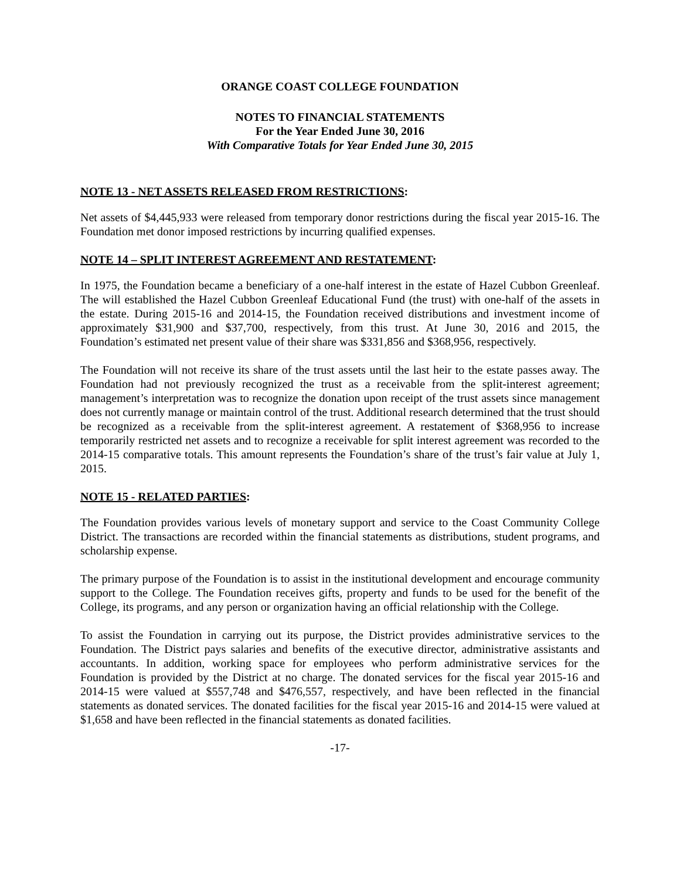ORANGE COAST COLLEGE FOUNDATION
NOTES TO FINANCIAL STATEMENTS
For the Year Ended June 30, 2016
With Comparative Totals for Year Ended June 30, 2015
NOTE 13 - NET ASSETS RELEASED FROM RESTRICTIONS:
Net assets of $4,445,933 were released from temporary donor restrictions during the fiscal year 2015-16. The Foundation met donor imposed restrictions by incurring qualified expenses.
NOTE 14 – SPLIT INTEREST AGREEMENT AND RESTATEMENT:
In 1975, the Foundation became a beneficiary of a one-half interest in the estate of Hazel Cubbon Greenleaf. The will established the Hazel Cubbon Greenleaf Educational Fund (the trust) with one-half of the assets in the estate. During 2015-16 and 2014-15, the Foundation received distributions and investment income of approximately $31,900 and $37,700, respectively, from this trust. At June 30, 2016 and 2015, the Foundation’s estimated net present value of their share was $331,856 and $368,956, respectively.
The Foundation will not receive its share of the trust assets until the last heir to the estate passes away. The Foundation had not previously recognized the trust as a receivable from the split-interest agreement; management’s interpretation was to recognize the donation upon receipt of the trust assets since management does not currently manage or maintain control of the trust. Additional research determined that the trust should be recognized as a receivable from the split-interest agreement. A restatement of $368,956 to increase temporarily restricted net assets and to recognize a receivable for split interest agreement was recorded to the 2014-15 comparative totals. This amount represents the Foundation’s share of the trust’s fair value at July 1, 2015.
NOTE 15 - RELATED PARTIES:
The Foundation provides various levels of monetary support and service to the Coast Community College District. The transactions are recorded within the financial statements as distributions, student programs, and scholarship expense.
The primary purpose of the Foundation is to assist in the institutional development and encourage community support to the College. The Foundation receives gifts, property and funds to be used for the benefit of the College, its programs, and any person or organization having an official relationship with the College.
To assist the Foundation in carrying out its purpose, the District provides administrative services to the Foundation. The District pays salaries and benefits of the executive director, administrative assistants and accountants. In addition, working space for employees who perform administrative services for the Foundation is provided by the District at no charge. The donated services for the fiscal year 2015-16 and 2014-15 were valued at $557,748 and $476,557, respectively, and have been reflected in the financial statements as donated services. The donated facilities for the fiscal year 2015-16 and 2014-15 were valued at $1,658 and have been reflected in the financial statements as donated facilities.
-17-